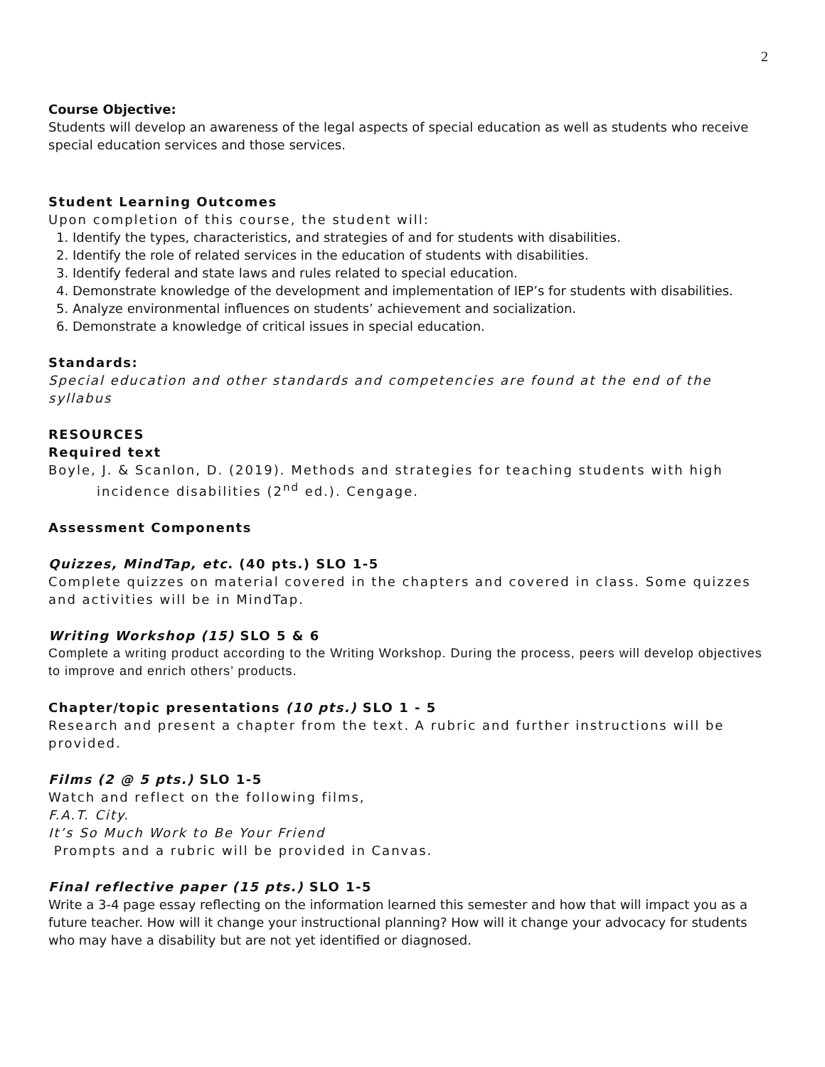2
Course Objective:
Students will develop an awareness of the legal aspects of special education as well as students who receive special education services and those services.
Student Learning Outcomes
Upon completion of this course, the student will:
1. Identify the types, characteristics, and strategies of and for students with disabilities.
2. Identify the role of related services in the education of students with disabilities.
3. Identify federal and state laws and rules related to special education.
4. Demonstrate knowledge of the development and implementation of IEP’s for students with disabilities.
5. Analyze environmental influences on students’ achievement and socialization.
6. Demonstrate a knowledge of critical issues in special education.
Standards:
Special education and other standards and competencies are found at the end of the syllabus
RESOURCES
Required text
Boyle, J. & Scanlon, D. (2019). Methods and strategies for teaching students with high incidence disabilities (2<sup>nd</sup> ed.). Cengage.
Assessment Components
Quizzes, MindTap, etc. (40 pts.) SLO 1-5
Complete quizzes on material covered in the chapters and covered in class. Some quizzes and activities will be in MindTap.
Writing Workshop (15) SLO 5 & 6
Complete a writing product according to the Writing Workshop. During the process, peers will develop objectives to improve and enrich others’ products.
Chapter/topic presentations (10 pts.) SLO 1 - 5
Research and present a chapter from the text. A rubric and further instructions will be provided.
Films (2 @ 5 pts.) SLO 1-5
Watch and reflect on the following films,
F.A.T. City.
It’s So Much Work to Be Your Friend
Prompts and a rubric will be provided in Canvas.
Final reflective paper (15 pts.) SLO 1-5
Write a 3-4 page essay reflecting on the information learned this semester and how that will impact you as a future teacher. How will it change your instructional planning? How will it change your advocacy for students who may have a disability but are not yet identified or diagnosed.